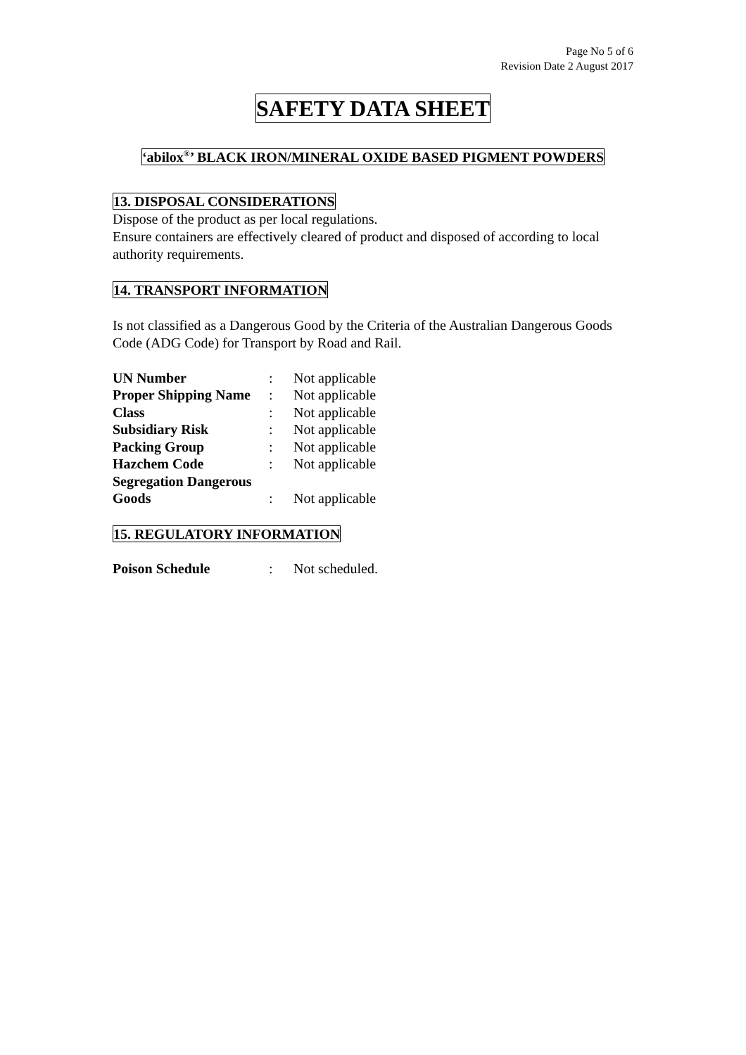Page No 5 of 6
Revision Date 2 August 2017
SAFETY DATA SHEET
‘abilox<sup>®</sup>’ BLACK IRON/MINERAL OXIDE BASED PIGMENT POWDERS
13. DISPOSAL CONSIDERATIONS
Dispose of the product as per local regulations.
Ensure containers are effectively cleared of product and disposed of according to local authority requirements.
14. TRANSPORT INFORMATION
Is not classified as a Dangerous Good by the Criteria of the Australian Dangerous Goods Code (ADG Code) for Transport by Road and Rail.
| UN Number | : | Not applicable |
| Proper Shipping Name | : | Not applicable |
| Class | : | Not applicable |
| Subsidiary Risk | : | Not applicable |
| Packing Group | : | Not applicable |
| Hazchem Code | : | Not applicable |
| Segregation Dangerous Goods | : | Not applicable |
15. REGULATORY INFORMATION
| Poison Schedule | : | Not scheduled. |